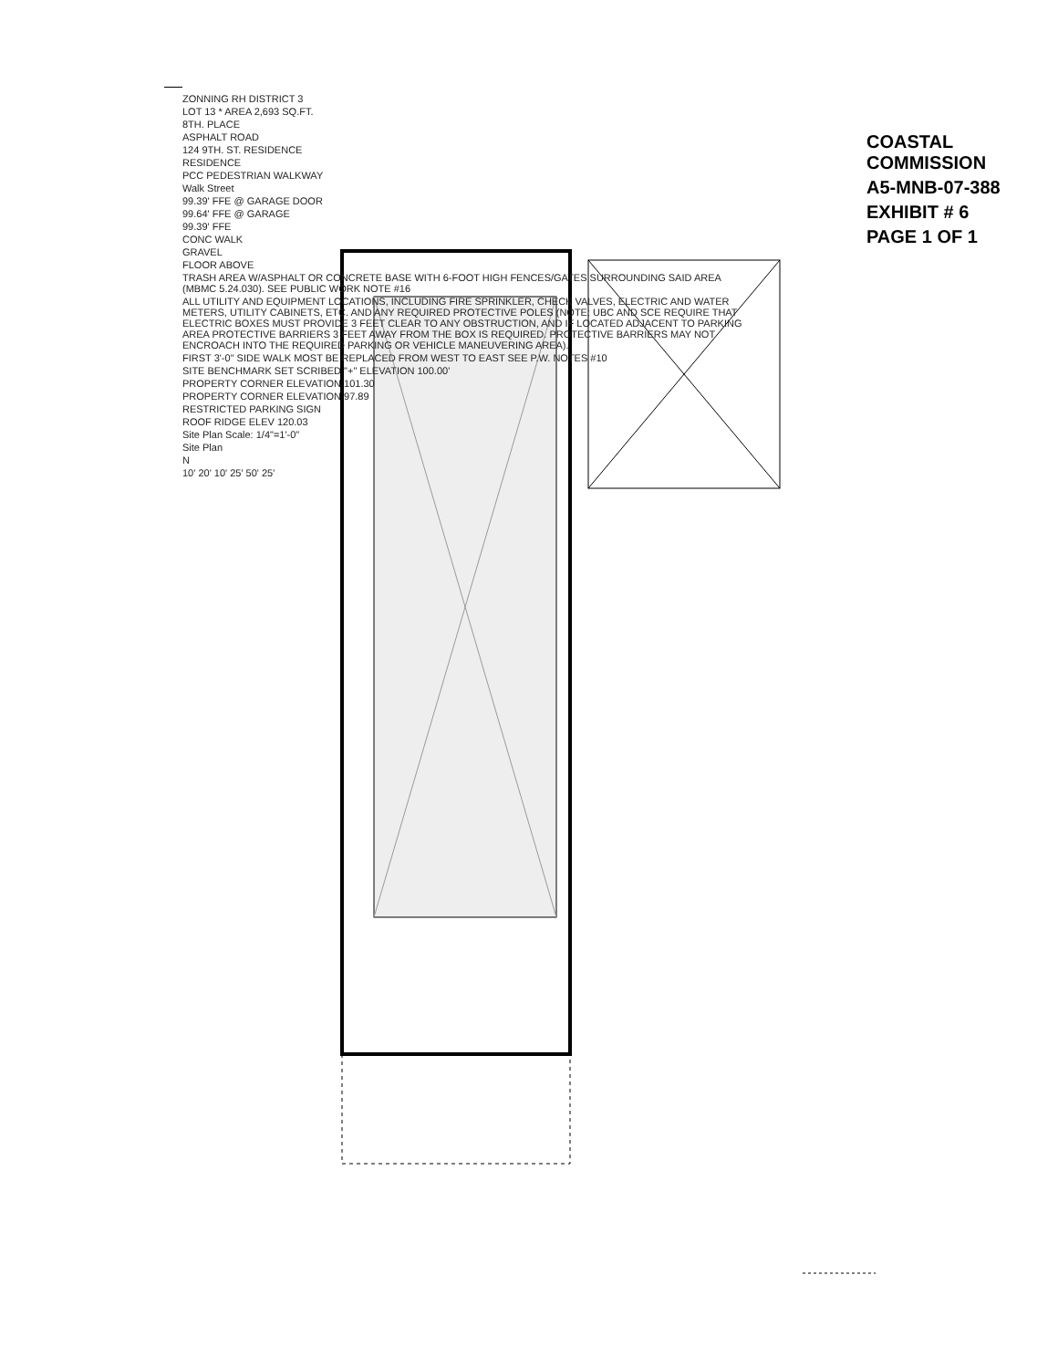ZONNING RH DISTRICT 3
LOT 13 * AREA 2,693 SQ.FT.
8TH. PLACE
ASPHALT ROAD
124 9TH. ST. RESIDENCE
RESIDENCE
PCC PEDESTRIAN WALKWAY
Walk Street
99.39' FFE @ GARAGE DOOR
99.64' FFE @ GARAGE
99.39' FFE
CONC WALK
GRAVEL
FLOOR ABOVE
TRASH AREA W/ASPHALT OR CONCRETE BASE WITH 6-FOOT HIGH FENCES/GATES SURROUNDING SAID AREA (MBMC 5.24.030). SEE PUBLIC WORK NOTE #16
ALL UTILITY AND EQUIPMENT LOCATIONS, INCLUDING FIRE SPRINKLER, CHECK VALVES, ELECTRIC AND WATER METERS, UTILITY CABINETS, ETC. AND ANY REQUIRED PROTECTIVE POLES (NOTE: UBC AND SCE REQUIRE THAT ELECTRIC BOXES MUST PROVIDE 3 FEET CLEAR TO ANY OBSTRUCTION, AND IF LOCATED ADJACENT TO PARKING AREA PROTECTIVE BARRIERS 3 FEET AWAY FROM THE BOX IS REQUIRED. PROTECTIVE BARRIERS MAY NOT ENCROACH INTO THE REQUIRED PARKING OR VEHICLE MANEUVERING AREA).
FIRST 3'-0" SIDE WALK MOST BE REPLACED FROM WEST TO EAST SEE P.W. NOTES #10
SITE BENCHMARK SET SCRIBED "+" ELEVATION 100.00'
PROPERTY CORNER ELEVATION 101.30
PROPERTY CORNER ELEVATION 97.89
RESTRICTED PARKING SIGN
ROOF RIDGE ELEV 120.03
Site Plan Scale: 1/4"=1'-0"
Site Plan
N
10' 20' 10' 25' 50' 25'
COASTAL COMMISSION
A5-MNB-07-388
EXHIBIT # 6
PAGE 1 OF 1